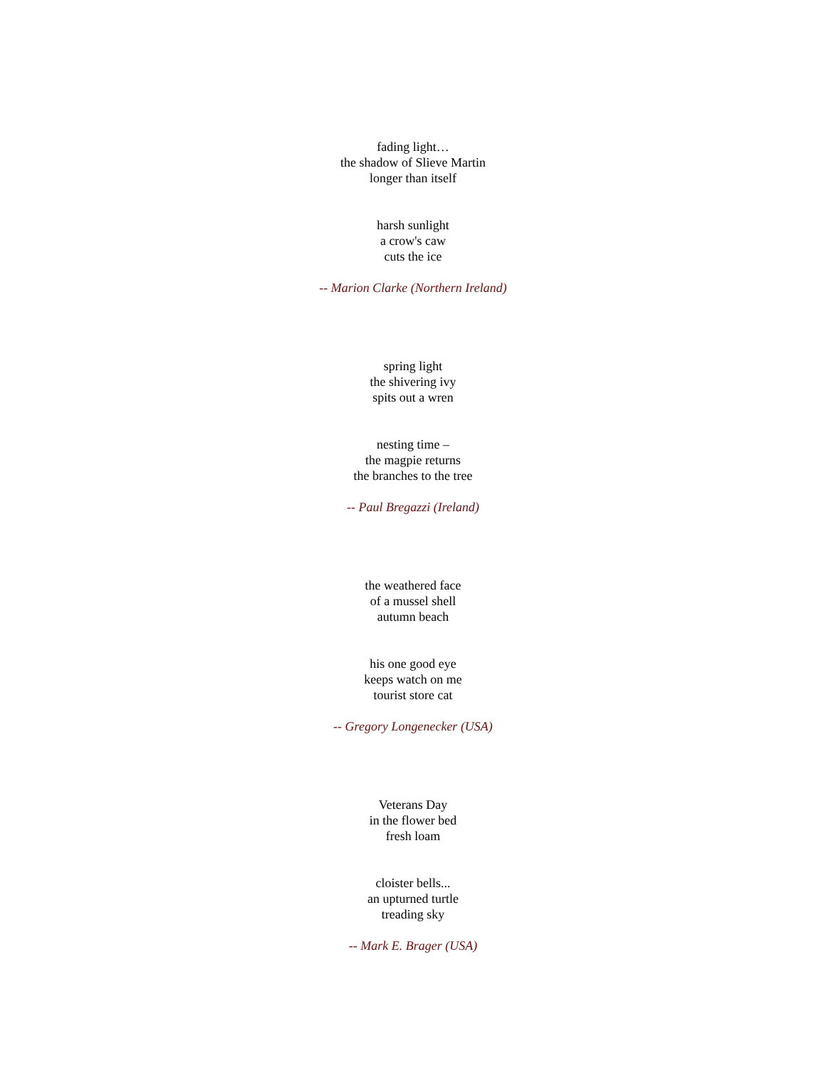fading light…
the shadow of Slieve Martin
longer than itself
harsh sunlight
a crow's caw
cuts the ice
-- Marion Clarke (Northern Ireland)
spring light
the shivering ivy
spits out a wren
nesting time –
the magpie returns
the branches to the tree
-- Paul Bregazzi (Ireland)
the weathered face
of a mussel shell
autumn beach
his one good eye
keeps watch on me
tourist store cat
-- Gregory Longenecker (USA)
Veterans Day
in the flower bed
fresh loam
cloister bells...
an upturned turtle
treading sky
-- Mark E. Brager (USA)